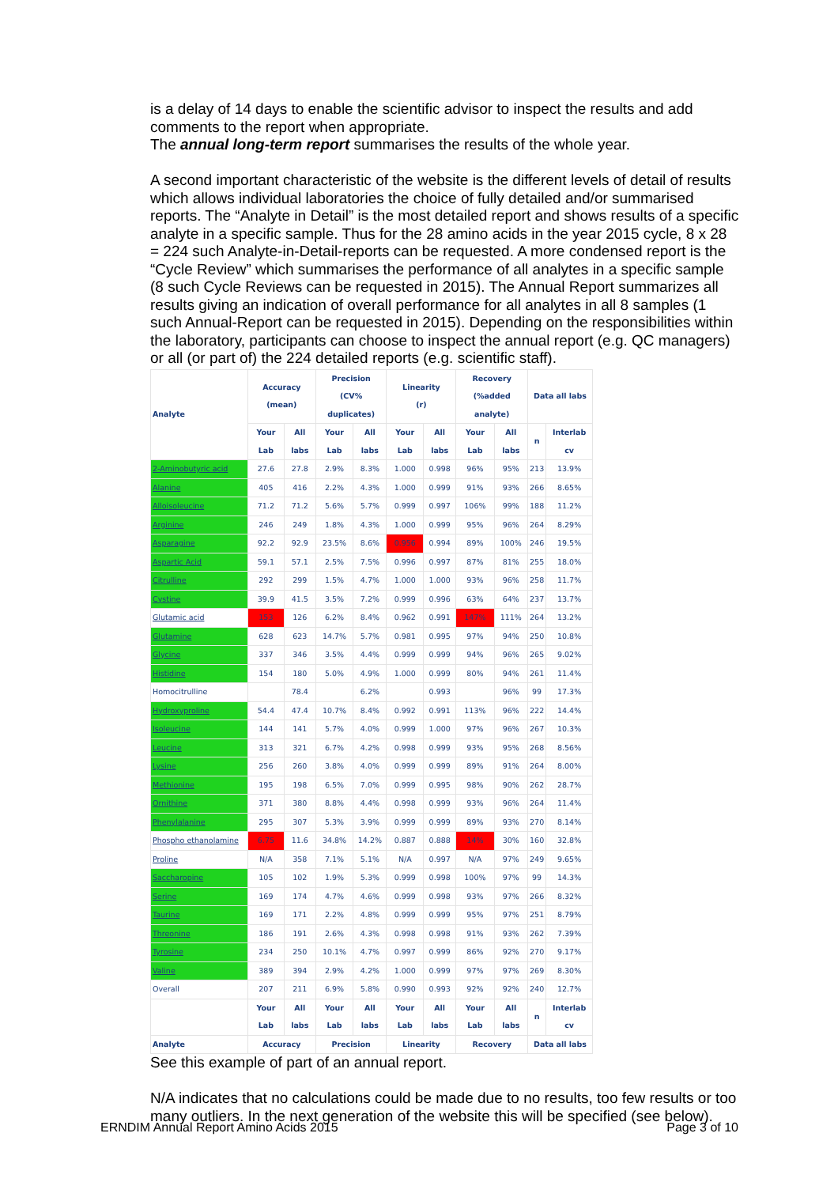is a delay of 14 days to enable the scientific advisor to inspect the results and add comments to the report when appropriate.
The annual long-term report summarises the results of the whole year.
A second important characteristic of the website is the different levels of detail of results which allows individual laboratories the choice of fully detailed and/or summarised reports. The “Analyte in Detail” is the most detailed report and shows results of a specific analyte in a specific sample. Thus for the 28 amino acids in the year 2015 cycle, 8 x 28 = 224 such Analyte-in-Detail-reports can be requested. A more condensed report is the “Cycle Review” which summarises the performance of all analytes in a specific sample (8 such Cycle Reviews can be requested in 2015). The Annual Report summarizes all results giving an indication of overall performance for all analytes in all 8 samples (1 such Annual-Report can be requested in 2015). Depending on the responsibilities within the laboratory, participants can choose to inspect the annual report (e.g. QC managers) or all (or part of) the 224 detailed reports (e.g. scientific staff).
| Analyte | Accuracy (mean) | | Precision (CV% duplicates) | | Linearity (r) | | Recovery (%added analyte) | | Data all labs | |
| --- | --- | --- | --- | --- | --- | --- | --- | --- | --- | --- |
| | Your Lab | All labs | Your Lab | All labs | Your Lab | All labs | Your Lab | All labs | n | Interlab cv |
| 2-Aminobutyric acid | 27.6 | 27.8 | 2.9% | 8.3% | 1.000 | 0.998 | 96% | 95% | 213 | 13.9% |
| Alanine | 405 | 416 | 2.2% | 4.3% | 1.000 | 0.999 | 91% | 93% | 266 | 8.65% |
| Alloisoleucine | 71.2 | 71.2 | 5.6% | 5.7% | 0.999 | 0.997 | 106% | 99% | 188 | 11.2% |
| Arginine | 246 | 249 | 1.8% | 4.3% | 1.000 | 0.999 | 95% | 96% | 264 | 8.29% |
| Asparagine | 92.2 | 92.9 | 23.5% | 8.6% | 0.956 | 0.994 | 89% | 100% | 246 | 19.5% |
| Aspartic Acid | 59.1 | 57.1 | 2.5% | 7.5% | 0.996 | 0.997 | 87% | 81% | 255 | 18.0% |
| Citrulline | 292 | 299 | 1.5% | 4.7% | 1.000 | 1.000 | 93% | 96% | 258 | 11.7% |
| Cystine | 39.9 | 41.5 | 3.5% | 7.2% | 0.999 | 0.996 | 63% | 64% | 237 | 13.7% |
| Glutamic acid | 153 | 126 | 6.2% | 8.4% | 0.962 | 0.991 | 147% | 111% | 264 | 13.2% |
| Glutamine | 628 | 623 | 14.7% | 5.7% | 0.981 | 0.995 | 97% | 94% | 250 | 10.8% |
| Glycine | 337 | 346 | 3.5% | 4.4% | 0.999 | 0.999 | 94% | 96% | 265 | 9.02% |
| Histidine | 154 | 180 | 5.0% | 4.9% | 1.000 | 0.999 | 80% | 94% | 261 | 11.4% |
| Homocitrulline | | 78.4 | | 6.2% | | 0.993 | | 96% | 99 | 17.3% |
| Hydroxyproline | 54.4 | 47.4 | 10.7% | 8.4% | 0.992 | 0.991 | 113% | 96% | 222 | 14.4% |
| Isoleucine | 144 | 141 | 5.7% | 4.0% | 0.999 | 1.000 | 97% | 96% | 267 | 10.3% |
| Leucine | 313 | 321 | 6.7% | 4.2% | 0.998 | 0.999 | 93% | 95% | 268 | 8.56% |
| Lysine | 256 | 260 | 3.8% | 4.0% | 0.999 | 0.999 | 89% | 91% | 264 | 8.00% |
| Methionine | 195 | 198 | 6.5% | 7.0% | 0.999 | 0.995 | 98% | 90% | 262 | 28.7% |
| Ornithine | 371 | 380 | 8.8% | 4.4% | 0.998 | 0.999 | 93% | 96% | 264 | 11.4% |
| Phenylalanine | 295 | 307 | 5.3% | 3.9% | 0.999 | 0.999 | 89% | 93% | 270 | 8.14% |
| Phospho ethanolamine | 6.75 | 11.6 | 34.8% | 14.2% | 0.887 | 0.888 | 14% | 30% | 160 | 32.8% |
| Proline | N/A | 358 | 7.1% | 5.1% | N/A | 0.997 | N/A | 97% | 249 | 9.65% |
| Saccharopine | 105 | 102 | 1.9% | 5.3% | 0.999 | 0.998 | 100% | 97% | 99 | 14.3% |
| Serine | 169 | 174 | 4.7% | 4.6% | 0.999 | 0.998 | 93% | 97% | 266 | 8.32% |
| Taurine | 169 | 171 | 2.2% | 4.8% | 0.999 | 0.999 | 95% | 97% | 251 | 8.79% |
| Threonine | 186 | 191 | 2.6% | 4.3% | 0.998 | 0.998 | 91% | 93% | 262 | 7.39% |
| Tyrosine | 234 | 250 | 10.1% | 4.7% | 0.997 | 0.999 | 86% | 92% | 270 | 9.17% |
| Valine | 389 | 394 | 2.9% | 4.2% | 1.000 | 0.999 | 97% | 97% | 269 | 8.30% |
| Overall | 207 | 211 | 6.9% | 5.8% | 0.990 | 0.993 | 92% | 92% | 240 | 12.7% |
| | Your Lab | All labs | Your Lab | All labs | Your Lab | All labs | Your Lab | All labs | n | Interlab cv |
| Analyte | Accuracy | | Precision | | Linearity | | Recovery | | Data all labs | |
See this example of part of an annual report.
N/A indicates that no calculations could be made due to no results, too few results or too many outliers. In the next generation of the website this will be specified (see below).
ERNDIM Annual Report Amino Acids 2015 Page 3 of 10